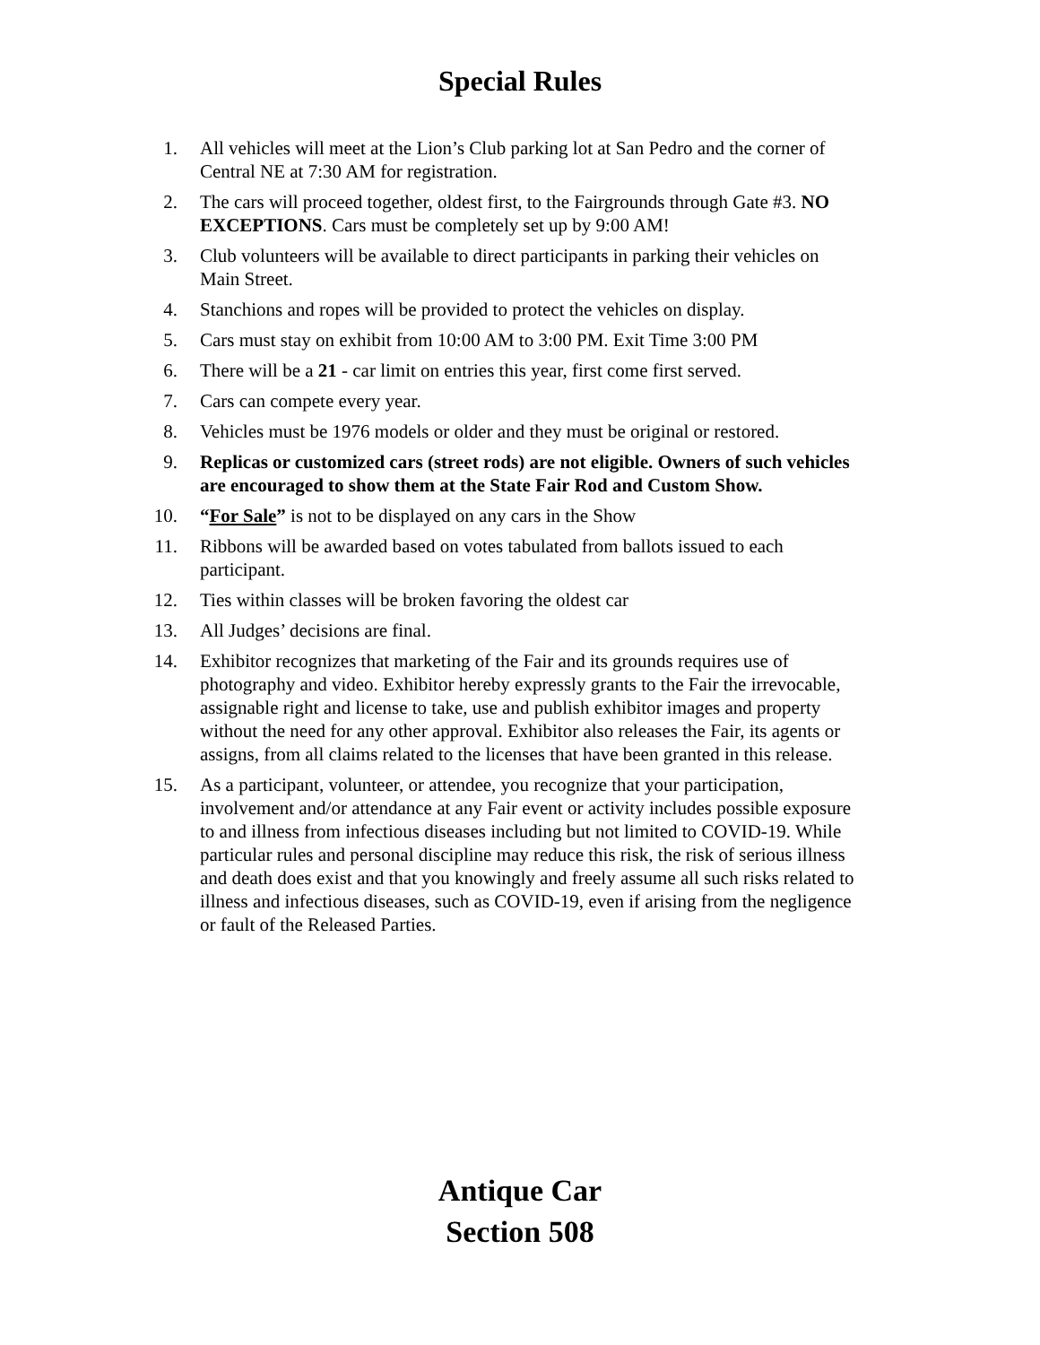Special Rules
1. All vehicles will meet at the Lion’s Club parking lot at San Pedro and the corner of Central NE at 7:30 AM for registration.
2. The cars will proceed together, oldest first, to the Fairgrounds through Gate #3. NO EXCEPTIONS. Cars must be completely set up by 9:00 AM!
3. Club volunteers will be available to direct participants in parking their vehicles on Main Street.
4. Stanchions and ropes will be provided to protect the vehicles on display.
5. Cars must stay on exhibit from 10:00 AM to 3:00 PM. Exit Time 3:00 PM
6. There will be a 21 - car limit on entries this year, first come first served.
7. Cars can compete every year.
8. Vehicles must be 1976 models or older and they must be original or restored.
9. Replicas or customized cars (street rods) are not eligible. Owners of such vehicles are encouraged to show them at the State Fair Rod and Custom Show.
10. “For Sale” is not to be displayed on any cars in the Show
11. Ribbons will be awarded based on votes tabulated from ballots issued to each participant.
12. Ties within classes will be broken favoring the oldest car
13. All Judges’ decisions are final.
14. Exhibitor recognizes that marketing of the Fair and its grounds requires use of photography and video. Exhibitor hereby expressly grants to the Fair the irrevocable, assignable right and license to take, use and publish exhibitor images and property without the need for any other approval. Exhibitor also releases the Fair, its agents or assigns, from all claims related to the licenses that have been granted in this release.
15. As a participant, volunteer, or attendee, you recognize that your participation, involvement and/or attendance at any Fair event or activity includes possible exposure to and illness from infectious diseases including but not limited to COVID-19. While particular rules and personal discipline may reduce this risk, the risk of serious illness and death does exist and that you knowingly and freely assume all such risks related to illness and infectious diseases, such as COVID-19, even if arising from the negligence or fault of the Released Parties.
Antique Car
Section 508